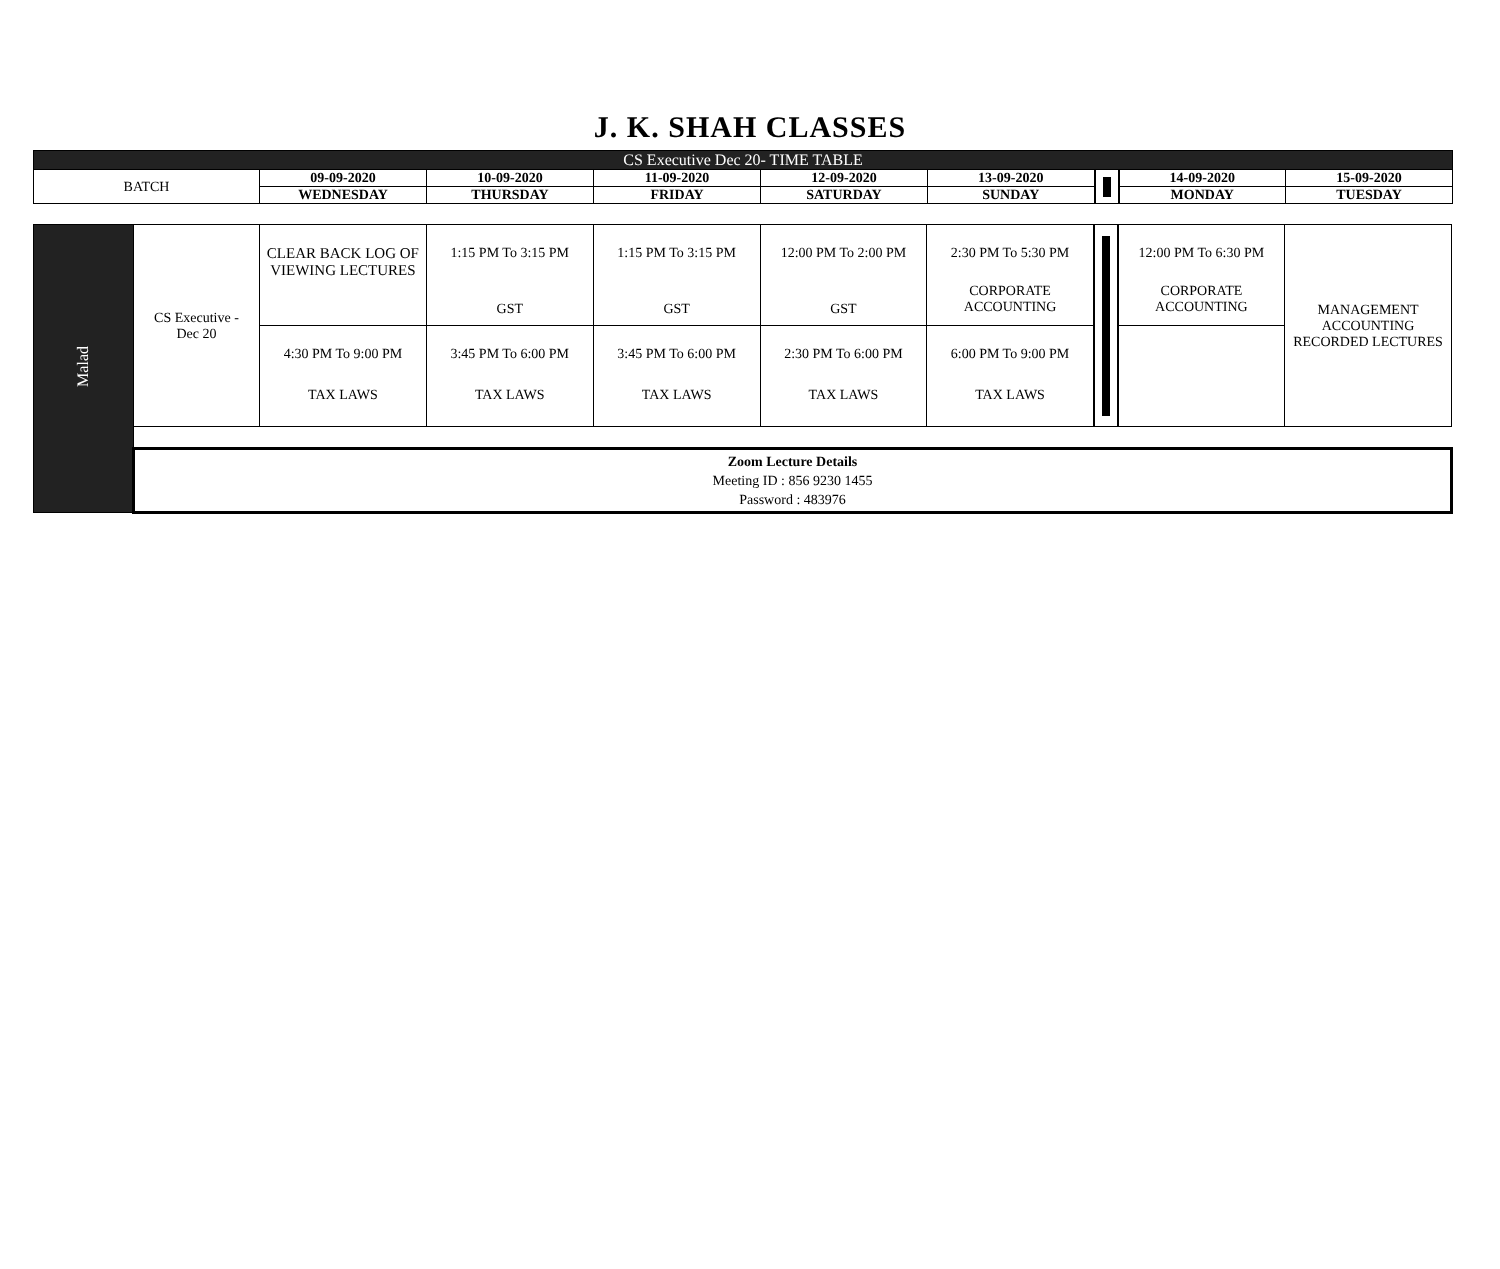J. K. SHAH CLASSES
| CS Executive Dec 20- TIME TABLE | | | | | | | | |
| --- | --- | --- | --- | --- | --- | --- | --- | --- |
| BATCH | 09-09-2020 | 10-09-2020 | 11-09-2020 | 12-09-2020 | 13-09-2020 | | 14-09-2020 | 15-09-2020 |
| | WEDNESDAY | THURSDAY | FRIDAY | SATURDAY | SUNDAY | | MONDAY | TUESDAY |
| Malad | CS Executive - Dec 20 | CLEAR BACK LOG OF VIEWING LECTURES | 1:15 PM To 3:15 PM GST | 1:15 PM To 3:15 PM GST | 12:00 PM To 2:00 PM GST | 2:30 PM To 5:30 PM CORPORATE ACCOUNTING | | 12:00 PM To 6:30 PM CORPORATE ACCOUNTING | MANAGEMENT ACCOUNTING RECORDED LECTURES |
| | | 4:30 PM To 9:00 PM TAX LAWS | 3:45 PM To 6:00 PM TAX LAWS | 3:45 PM To 6:00 PM TAX LAWS | 2:30 PM To 6:00 PM TAX LAWS | 6:00 PM To 9:00 PM TAX LAWS | | | |
| | Zoom Lecture Details Meeting ID : 856 9230 1455 Password : 483976 | | | | | | | | |